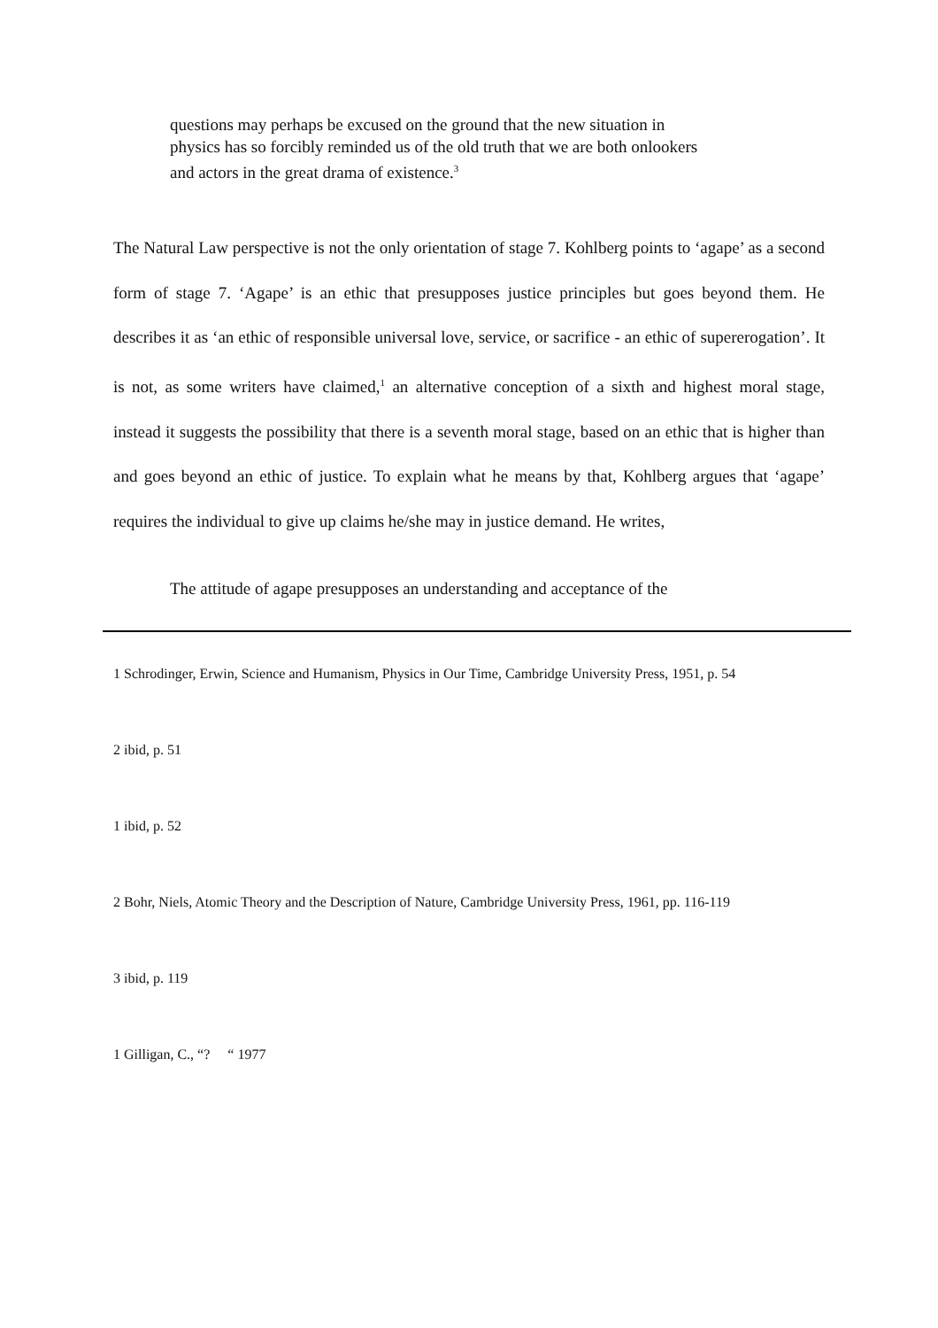questions may perhaps be excused on the ground that the new situation in physics has so forcibly reminded us of the old truth that we are both onlookers and actors in the great drama of existence.<sup>3</sup>
The Natural Law perspective is not the only orientation of stage 7. Kohlberg points to ‘agape’ as a second form of stage 7. ‘Agape’ is an ethic that presupposes justice principles but goes beyond them. He describes it as ‘an ethic of responsible universal love, service, or sacrifice - an ethic of supererogation’. It is not, as some writers have claimed,<sup>1</sup> an alternative conception of a sixth and highest moral stage, instead it suggests the possibility that there is a seventh moral stage, based on an ethic that is higher than and goes beyond an ethic of justice. To explain what he means by that, Kohlberg argues that ‘agape’ requires the individual to give up claims he/she may in justice demand. He writes,
The attitude of agape presupposes an understanding and acceptance of the
1 Schrodinger, Erwin, Science and Humanism, Physics in Our Time, Cambridge University Press, 1951, p. 54
2 ibid, p. 51
1 ibid, p. 52
2 Bohr, Niels, Atomic Theory and the Description of Nature, Cambridge University Press, 1961, pp. 116-119
3 ibid, p. 119
1 Gilligan, C., “? “ 1977